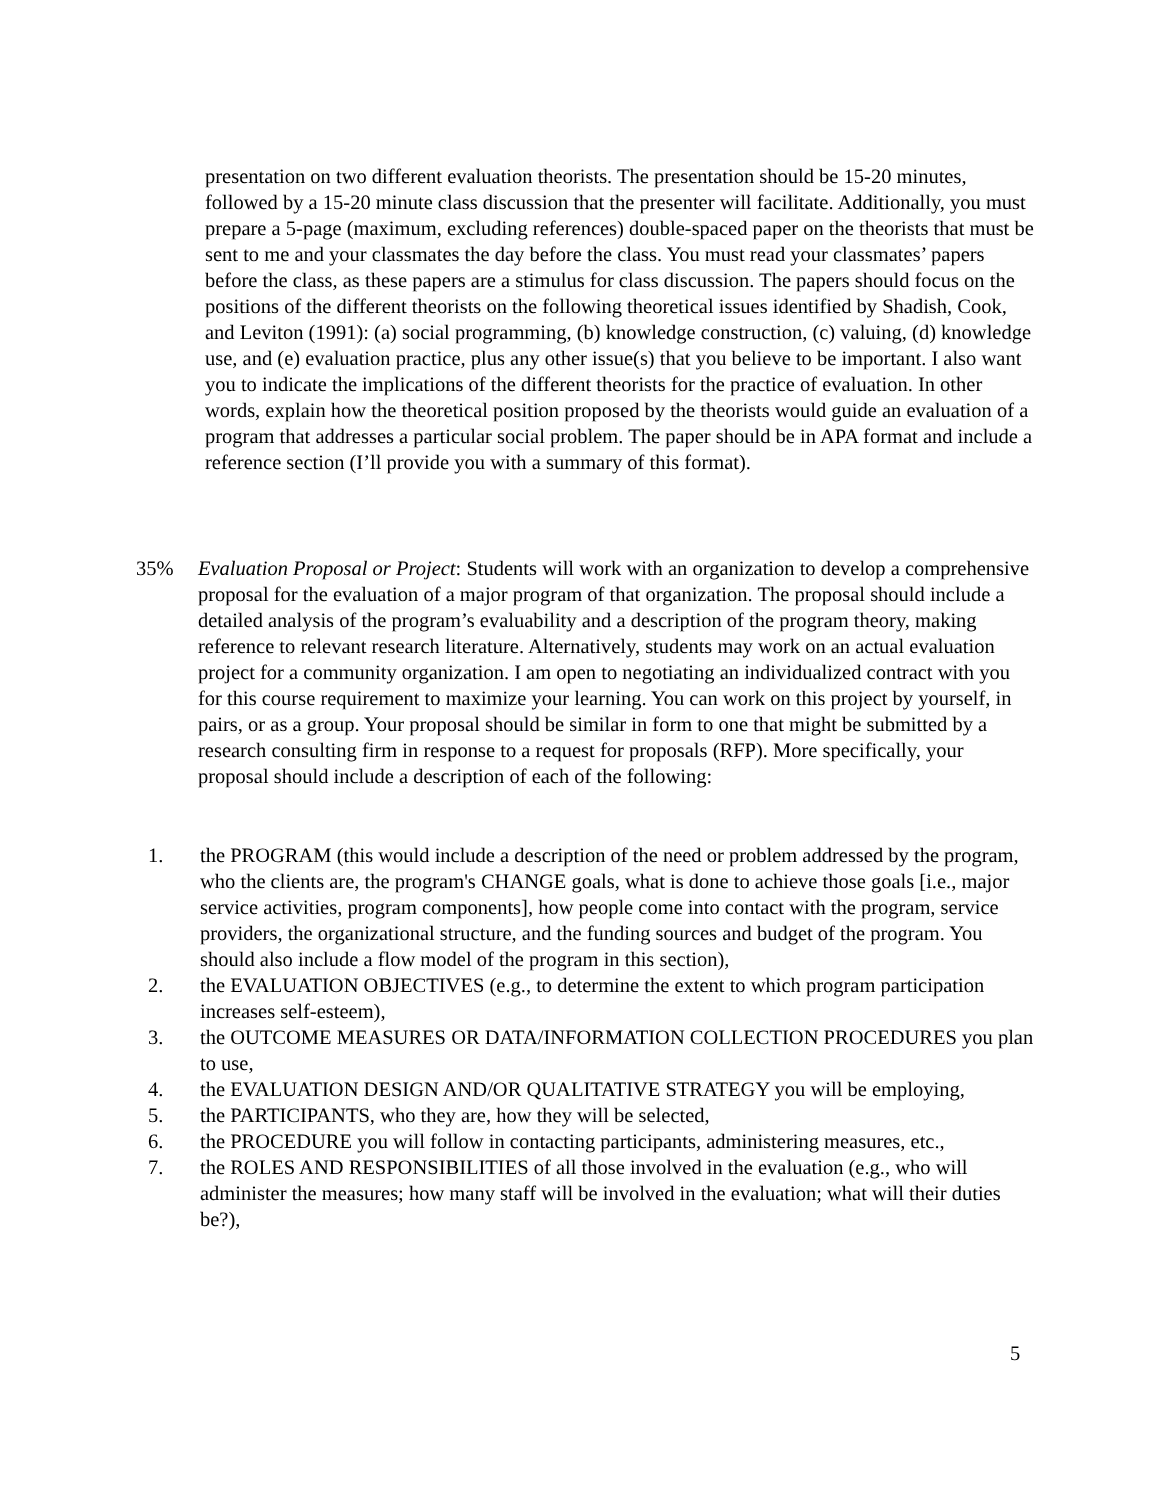presentation on two different evaluation theorists. The presentation should be 15-20 minutes, followed by a 15-20 minute class discussion that the presenter will facilitate. Additionally, you must prepare a 5-page (maximum, excluding references) double-spaced paper on the theorists that must be sent to me and your classmates the day before the class. You must read your classmates’ papers before the class, as these papers are a stimulus for class discussion. The papers should focus on the positions of the different theorists on the following theoretical issues identified by Shadish, Cook, and Leviton (1991): (a) social programming, (b) knowledge construction, (c) valuing, (d) knowledge use, and (e) evaluation practice, plus any other issue(s) that you believe to be important. I also want you to indicate the implications of the different theorists for the practice of evaluation. In other words, explain how the theoretical position proposed by the theorists would guide an evaluation of a program that addresses a particular social problem. The paper should be in APA format and include a reference section (I’ll provide you with a summary of this format).
35% Evaluation Proposal or Project: Students will work with an organization to develop a comprehensive proposal for the evaluation of a major program of that organization. The proposal should include a detailed analysis of the program’s evaluability and a description of the program theory, making reference to relevant research literature. Alternatively, students may work on an actual evaluation project for a community organization. I am open to negotiating an individualized contract with you for this course requirement to maximize your learning. You can work on this project by yourself, in pairs, or as a group. Your proposal should be similar in form to one that might be submitted by a research consulting firm in response to a request for proposals (RFP). More specifically, your proposal should include a description of each of the following:
1. the PROGRAM (this would include a description of the need or problem addressed by the program, who the clients are, the program's CHANGE goals, what is done to achieve those goals [i.e., major service activities, program components], how people come into contact with the program, service providers, the organizational structure, and the funding sources and budget of the program. You should also include a flow model of the program in this section),
2. the EVALUATION OBJECTIVES (e.g., to determine the extent to which program participation increases self-esteem),
3. the OUTCOME MEASURES OR DATA/INFORMATION COLLECTION PROCEDURES you plan to use,
4. the EVALUATION DESIGN AND/OR QUALITATIVE STRATEGY you will be employing,
5. the PARTICIPANTS, who they are, how they will be selected,
6. the PROCEDURE you will follow in contacting participants, administering measures, etc.,
7. the ROLES AND RESPONSIBILITIES of all those involved in the evaluation (e.g., who will administer the measures; how many staff will be involved in the evaluation; what will their duties be?),
5